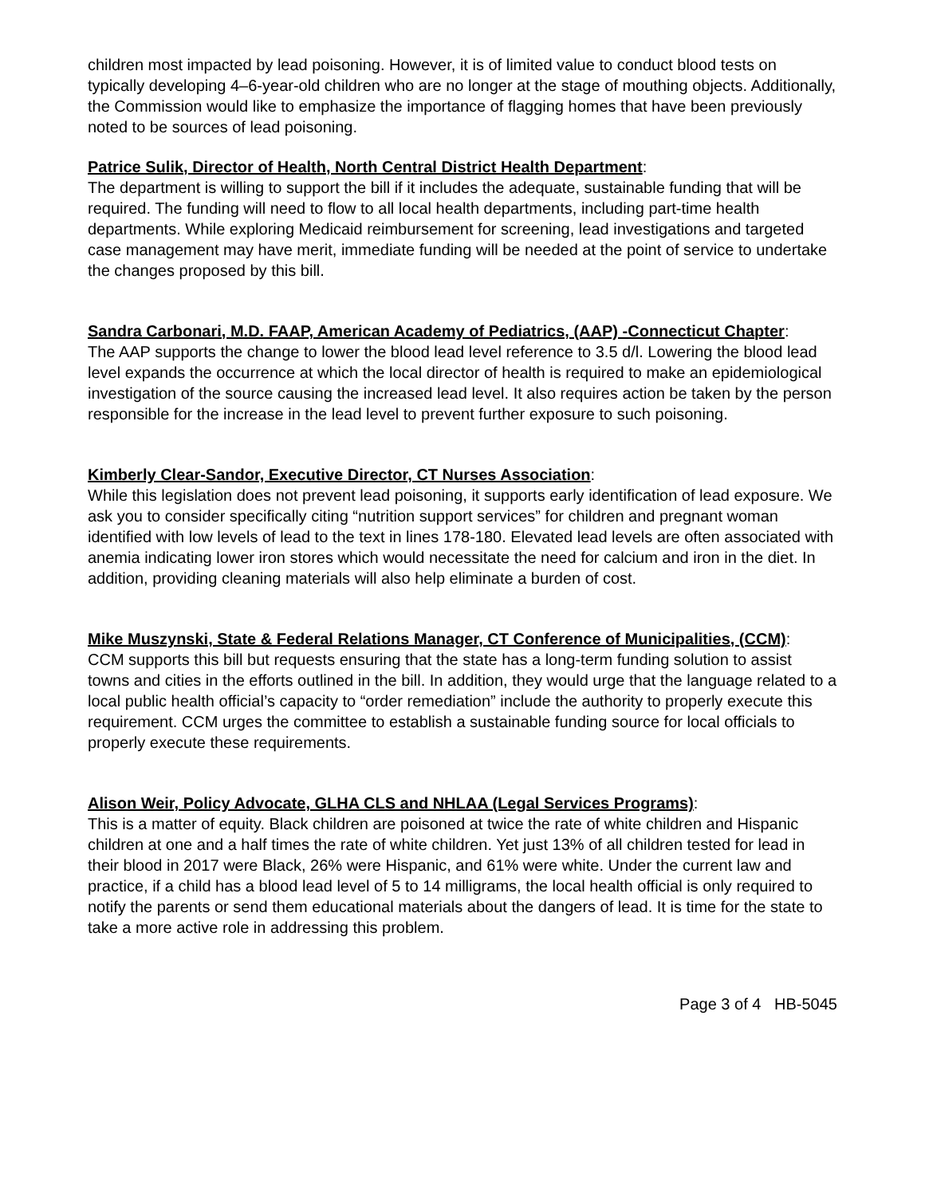children most impacted by lead poisoning. However, it is of limited value to conduct blood tests on typically developing 4–6-year-old children who are no longer at the stage of mouthing objects. Additionally, the Commission would like to emphasize the importance of flagging homes that have been previously noted to be sources of lead poisoning.
Patrice Sulik, Director of Health, North Central District Health Department:
The department is willing to support the bill if it includes the adequate, sustainable funding that will be required. The funding will need to flow to all local health departments, including part-time health departments. While exploring Medicaid reimbursement for screening, lead investigations and targeted case management may have merit, immediate funding will be needed at the point of service to undertake the changes proposed by this bill.
Sandra Carbonari, M.D. FAAP, American Academy of Pediatrics, (AAP) -Connecticut Chapter:
The AAP supports the change to lower the blood lead level reference to 3.5 d/l. Lowering the blood lead level expands the occurrence at which the local director of health is required to make an epidemiological investigation of the source causing the increased lead level. It also requires action be taken by the person responsible for the increase in the lead level to prevent further exposure to such poisoning.
Kimberly Clear-Sandor, Executive Director, CT Nurses Association:
While this legislation does not prevent lead poisoning, it supports early identification of lead exposure. We ask you to consider specifically citing “nutrition support services” for children and pregnant woman identified with low levels of lead to the text in lines 178-180. Elevated lead levels are often associated with anemia indicating lower iron stores which would necessitate the need for calcium and iron in the diet. In addition, providing cleaning materials will also help eliminate a burden of cost.
Mike Muszynski, State & Federal Relations Manager, CT Conference of Municipalities, (CCM):
CCM supports this bill but requests ensuring that the state has a long-term funding solution to assist towns and cities in the efforts outlined in the bill. In addition, they would urge that the language related to a local public health official’s capacity to “order remediation” include the authority to properly execute this requirement. CCM urges the committee to establish a sustainable funding source for local officials to properly execute these requirements.
Alison Weir, Policy Advocate, GLHA CLS and NHLAA (Legal Services Programs):
This is a matter of equity. Black children are poisoned at twice the rate of white children and Hispanic children at one and a half times the rate of white children. Yet just 13% of all children tested for lead in their blood in 2017 were Black, 26% were Hispanic, and 61% were white. Under the current law and practice, if a child has a blood lead level of 5 to 14 milligrams, the local health official is only required to notify the parents or send them educational materials about the dangers of lead. It is time for the state to take a more active role in addressing this problem.
Page 3 of 4 HB-5045